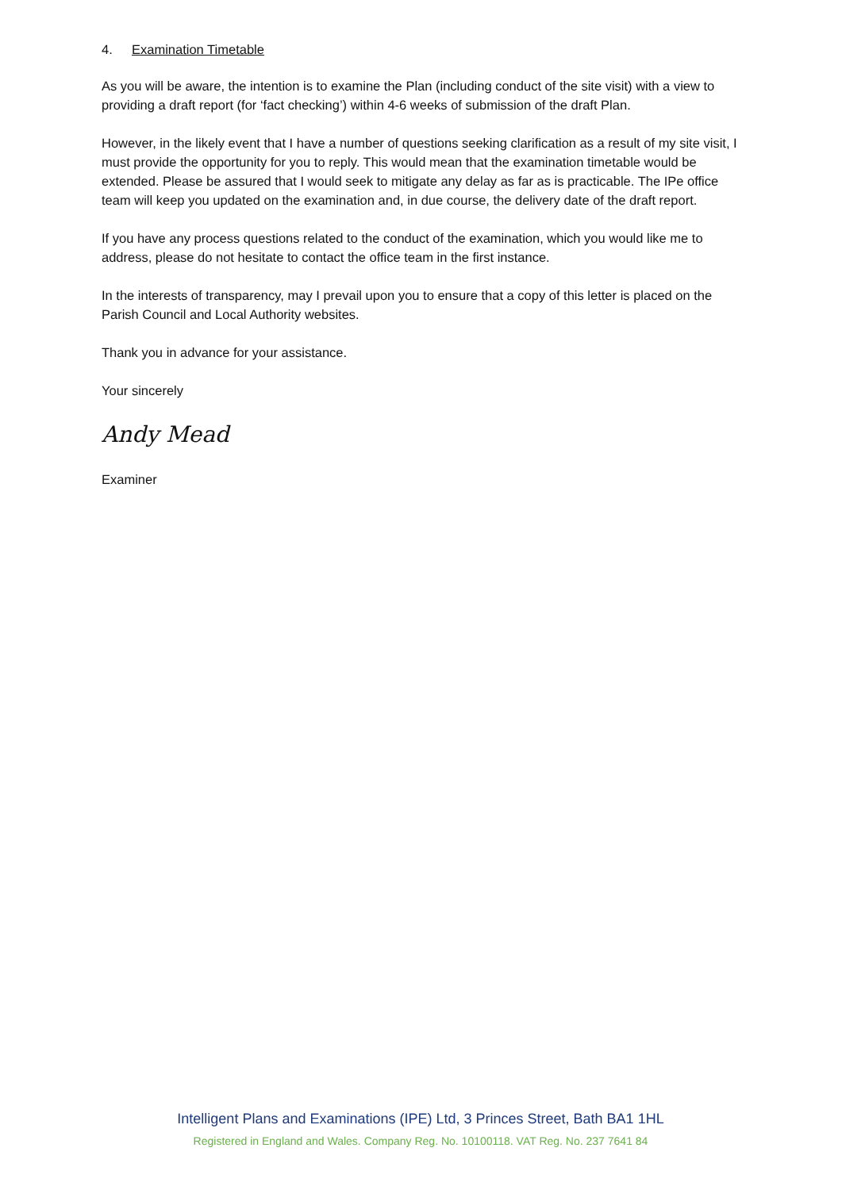4. Examination Timetable
As you will be aware, the intention is to examine the Plan (including conduct of the site visit) with a view to providing a draft report (for ‘fact checking’) within 4-6 weeks of submission of the draft Plan.
However, in the likely event that I have a number of questions seeking clarification as a result of my site visit, I must provide the opportunity for you to reply. This would mean that the examination timetable would be extended. Please be assured that I would seek to mitigate any delay as far as is practicable. The IPe office team will keep you updated on the examination and, in due course, the delivery date of the draft report.
If you have any process questions related to the conduct of the examination, which you would like me to address, please do not hesitate to contact the office team in the first instance.
In the interests of transparency, may I prevail upon you to ensure that a copy of this letter is placed on the Parish Council and Local Authority websites.
Thank you in advance for your assistance.
Your sincerely
Andy Mead
Examiner
Intelligent Plans and Examinations (IPE) Ltd, 3 Princes Street, Bath BA1 1HL
Registered in England and Wales. Company Reg. No. 10100118. VAT Reg. No. 237 7641 84